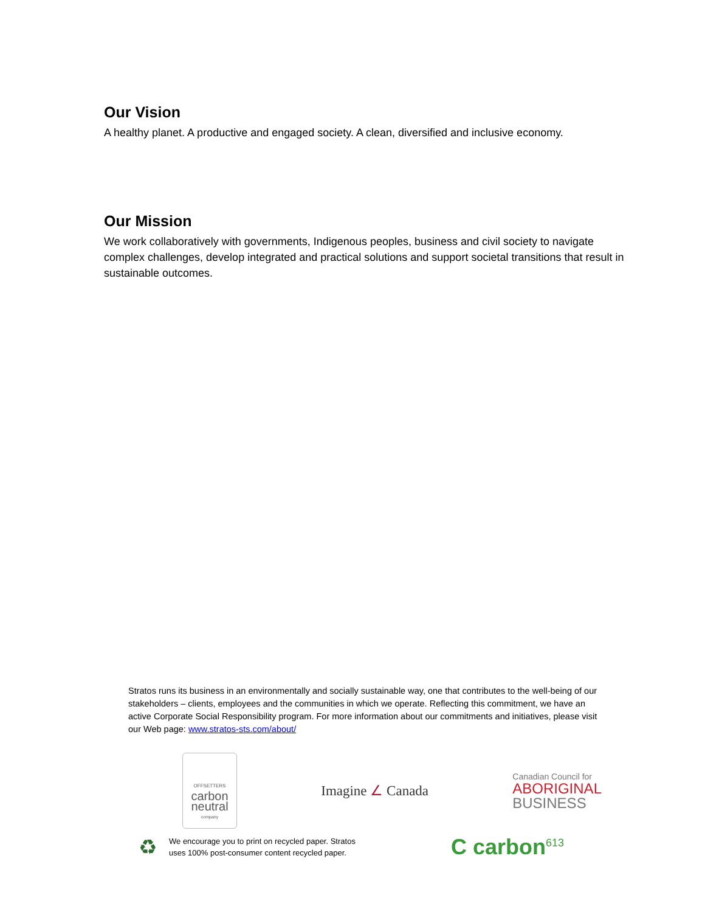Our Vision
A healthy planet. A productive and engaged society. A clean, diversified and inclusive economy.
Our Mission
We work collaboratively with governments, Indigenous peoples, business and civil society to navigate complex challenges, develop integrated and practical solutions and support societal transitions that result in sustainable outcomes.
Stratos runs its business in an environmentally and socially sustainable way, one that contributes to the well-being of our stakeholders – clients, employees and the communities in which we operate. Reflecting this commitment, we have an active Corporate Social Responsibility program. For more information about our commitments and initiatives, please visit our Web page: www.stratos-sts.com/about/
OFFSETTERS
carbon
neutral
company
Imagine ∠ Canada
Canadian Council for
ABORIGINAL
BUSINESS
♻
We encourage you to print on recycled paper. Stratos
uses 100% post-consumer content recycled paper.
C carbon<sup>613</sup>